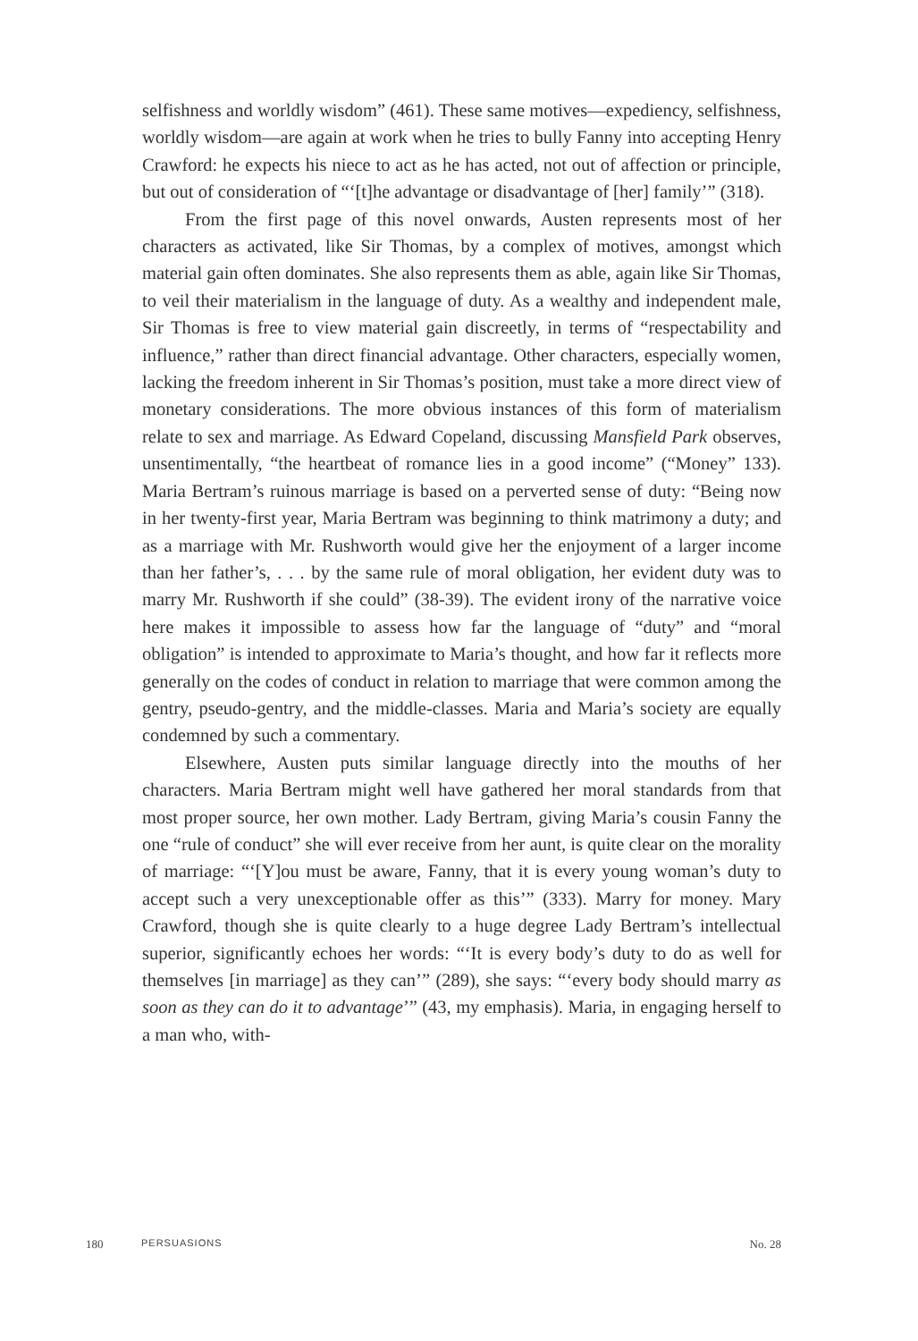selfishness and worldly wisdom” (461). These same motives—expediency, selfishness, worldly wisdom—are again at work when he tries to bully Fanny into accepting Henry Crawford: he expects his niece to act as he has acted, not out of affection or principle, but out of consideration of “‘[t]he advantage or disadvantage of [her] family’” (318).
From the first page of this novel onwards, Austen represents most of her characters as activated, like Sir Thomas, by a complex of motives, amongst which material gain often dominates. She also represents them as able, again like Sir Thomas, to veil their materialism in the language of duty. As a wealthy and independent male, Sir Thomas is free to view material gain discreetly, in terms of “respectability and influence,” rather than direct financial advantage. Other characters, especially women, lacking the freedom inherent in Sir Thomas’s position, must take a more direct view of monetary considerations. The more obvious instances of this form of materialism relate to sex and marriage. As Edward Copeland, discussing Mansfield Park observes, unsentimentally, “the heartbeat of romance lies in a good income” (“Money” 133). Maria Bertram’s ruinous marriage is based on a perverted sense of duty: “Being now in her twenty-first year, Maria Bertram was beginning to think matrimony a duty; and as a marriage with Mr. Rushworth would give her the enjoyment of a larger income than her father’s, . . . by the same rule of moral obligation, her evident duty was to marry Mr. Rushworth if she could” (38-39). The evident irony of the narrative voice here makes it impossible to assess how far the language of “duty” and “moral obligation” is intended to approximate to Maria’s thought, and how far it reflects more generally on the codes of conduct in relation to marriage that were common among the gentry, pseudo-gentry, and the middle-classes. Maria and Maria’s society are equally condemned by such a commentary.
Elsewhere, Austen puts similar language directly into the mouths of her characters. Maria Bertram might well have gathered her moral standards from that most proper source, her own mother. Lady Bertram, giving Maria’s cousin Fanny the one “rule of conduct” she will ever receive from her aunt, is quite clear on the morality of marriage: “‘[Y]ou must be aware, Fanny, that it is every young woman’s duty to accept such a very unexceptionable offer as this’” (333). Marry for money. Mary Crawford, though she is quite clearly to a huge degree Lady Bertram’s intellectual superior, significantly echoes her words: “‘It is every body’s duty to do as well for themselves [in marriage] as they can’” (289), she says: “‘every body should marry as soon as they can do it to advantage’” (43, my emphasis). Maria, in engaging herself to a man who, with-
180 PERSUASIONS No. 28